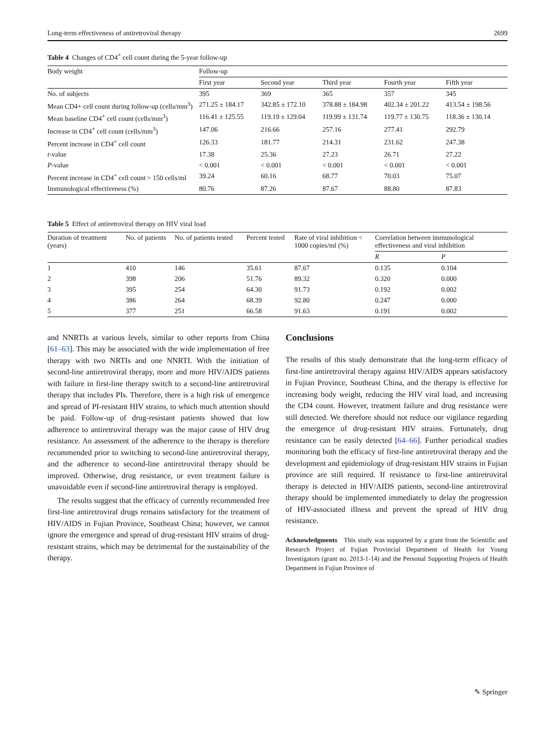Long-term effectiveness of antiretroviral therapy 2699
Table 4 Changes of CD4<sup>+</sup> cell count during the 5-year follow-up
| Body weight | Follow-up | | | | |
| --- | --- | --- | --- | --- | --- |
| | First year | Second year | Third year | Fourth year | Fifth year |
| No. of subjects | 395 | 369 | 365 | 357 | 345 |
| Mean CD4+ cell count during follow-up (cells/mm<sup>3</sup>) | 271.25 ± 184.17 | 342.85 ± 172.10 | 378.88 ± 184.98 | 402.34 ± 201.22 | 413.54 ± 198.56 |
| Mean baseline CD4<sup>+</sup> cell count (cells/mm<sup>3</sup>) | 116.41 ± 125.55 | 119.19 ± 129.04 | 119.99 ± 131.74 | 119.77 ± 130.75 | 118.36 ± 130.14 |
| Increase in CD4<sup>+</sup> cell count (cells/mm<sup>3</sup>) | 147.06 | 216.66 | 257.16 | 277.41 | 292.79 |
| Percent increase in CD4<sup>+</sup> cell count | 126.33 | 181.77 | 214.31 | 231.62 | 247.38 |
| t -value | 17.38 | 25.36 | 27.23 | 26.71 | 27.22 |
| P -value | < 0.001 | < 0.001 | < 0.001 | < 0.001 | < 0.001 |
| Percent increase in CD4<sup>+</sup> cell count > 150 cells/ml | 39.24 | 60.16 | 68.77 | 70.03 | 75.07 |
| Immunological effectiveness (%) | 80.76 | 87.26 | 87.67 | 88.80 | 87.83 |
Table 5 Effect of antiretroviral therapy on HIV viral load
| Duration of treatment (years) | No. of patients | No. of patients tested | Percent tested | Rate of viral inhibition < 1000 copies/ml (%) | Correlation between immunological effectiveness and viral inhibition | |
| --- | --- | --- | --- | --- | --- | --- |
| | | | | | R | P |
| 1 | 410 | 146 | 35.61 | 87.67 | 0.135 | 0.104 |
| 2 | 398 | 206 | 51.76 | 89.32 | 0.320 | 0.000 |
| 3 | 395 | 254 | 64.30 | 91.73 | 0.192 | 0.002 |
| 4 | 386 | 264 | 68.39 | 92.80 | 0.247 | 0.000 |
| 5 | 377 | 251 | 66.58 | 91.63 | 0.191 | 0.002 |
and NNRTIs at various levels, similar to other reports from China [61–63]. This may be associated with the wide implementation of free therapy with two NRTIs and one NNRTI. With the initiation of second-line antiretroviral therapy, more and more HIV/AIDS patients with failure in first-line therapy switch to a second-line antiretroviral therapy that includes PIs. Therefore, there is a high risk of emergence and spread of PI-resistant HIV strains, to which much attention should be paid. Follow-up of drug-resistant patients showed that low adherence to antiretroviral therapy was the major cause of HIV drug resistance. An assessment of the adherence to the therapy is therefore recommended prior to switching to second-line antiretroviral therapy, and the adherence to second-line antiretroviral therapy should be improved. Otherwise, drug resistance, or even treatment failure is unavoidable even if second-line antiretroviral therapy is employed.
The results suggest that the efficacy of currently recommended free first-line antiretroviral drugs remains satisfactory for the treatment of HIV/AIDS in Fujian Province, Southeast China; however, we cannot ignore the emergence and spread of drug-resistant HIV strains of drug-resistant strains, which may be detrimental for the sustainability of the therapy.
Conclusions
The results of this study demonstrate that the long-term efficacy of first-line antiretroviral therapy against HIV/AIDS appears satisfactory in Fujian Province, Southeast China, and the therapy is effective for increasing body weight, reducing the HIV viral load, and increasing the CD4 count. However, treatment failure and drug resistance were still detected. We therefore should not reduce our vigilance regarding the emergence of drug-resistant HIV strains. Fortunately, drug resistance can be easily detected [64–66]. Further periodical studies monitoring both the efficacy of first-line antiretroviral therapy and the development and epidemiology of drug-resistant HIV strains in Fujian province are still required. If resistance to first-line antiretroviral therapy is detected in HIV/AIDS patients, second-line antiretroviral therapy should be implemented immediately to delay the progression of HIV-associated illness and prevent the spread of HIV drug resistance.
Acknowledgments This study was supported by a grant from the Scientific and Research Project of Fujian Provincial Department of Health for Young Investigators (grant no. 2013-1-14) and the Personal Supporting Projects of Health Department in Fujian Province of
✎ Springer